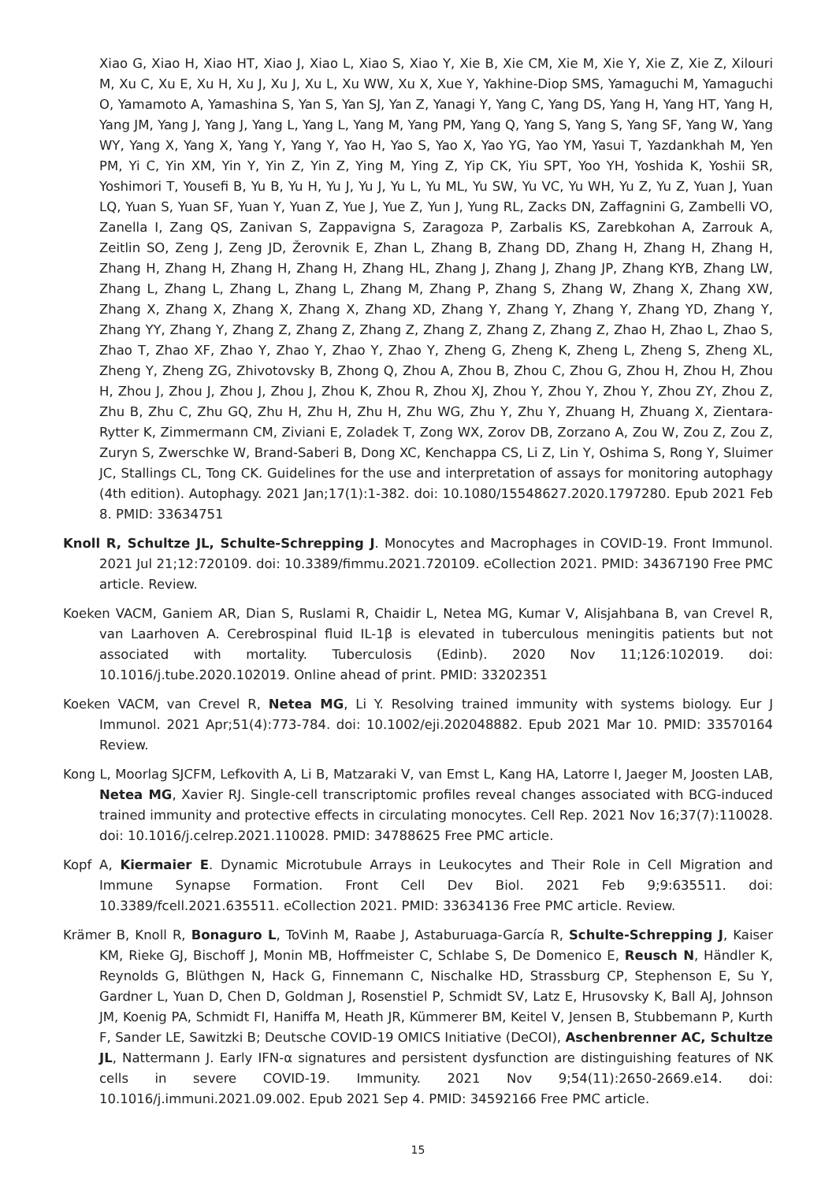Xiao G, Xiao H, Xiao HT, Xiao J, Xiao L, Xiao S, Xiao Y, Xie B, Xie CM, Xie M, Xie Y, Xie Z, Xie Z, Xilouri M, Xu C, Xu E, Xu H, Xu J, Xu J, Xu L, Xu WW, Xu X, Xue Y, Yakhine-Diop SMS, Yamaguchi M, Yamaguchi O, Yamamoto A, Yamashina S, Yan S, Yan SJ, Yan Z, Yanagi Y, Yang C, Yang DS, Yang H, Yang HT, Yang H, Yang JM, Yang J, Yang J, Yang L, Yang L, Yang M, Yang PM, Yang Q, Yang S, Yang S, Yang SF, Yang W, Yang WY, Yang X, Yang X, Yang Y, Yang Y, Yao H, Yao S, Yao X, Yao YG, Yao YM, Yasui T, Yazdankhah M, Yen PM, Yi C, Yin XM, Yin Y, Yin Z, Yin Z, Ying M, Ying Z, Yip CK, Yiu SPT, Yoo YH, Yoshida K, Yoshii SR, Yoshimori T, Yousefi B, Yu B, Yu H, Yu J, Yu J, Yu L, Yu ML, Yu SW, Yu VC, Yu WH, Yu Z, Yu Z, Yuan J, Yuan LQ, Yuan S, Yuan SF, Yuan Y, Yuan Z, Yue J, Yue Z, Yun J, Yung RL, Zacks DN, Zaffagnini G, Zambelli VO, Zanella I, Zang QS, Zanivan S, Zappavigna S, Zaragoza P, Zarbalis KS, Zarebkohan A, Zarrouk A, Zeitlin SO, Zeng J, Zeng JD, Žerovnik E, Zhan L, Zhang B, Zhang DD, Zhang H, Zhang H, Zhang H, Zhang H, Zhang H, Zhang H, Zhang H, Zhang HL, Zhang J, Zhang J, Zhang JP, Zhang KYB, Zhang LW, Zhang L, Zhang L, Zhang L, Zhang L, Zhang M, Zhang P, Zhang S, Zhang W, Zhang X, Zhang XW, Zhang X, Zhang X, Zhang X, Zhang X, Zhang XD, Zhang Y, Zhang Y, Zhang Y, Zhang YD, Zhang Y, Zhang YY, Zhang Y, Zhang Z, Zhang Z, Zhang Z, Zhang Z, Zhang Z, Zhang Z, Zhao H, Zhao L, Zhao S, Zhao T, Zhao XF, Zhao Y, Zhao Y, Zhao Y, Zhao Y, Zheng G, Zheng K, Zheng L, Zheng S, Zheng XL, Zheng Y, Zheng ZG, Zhivotovsky B, Zhong Q, Zhou A, Zhou B, Zhou C, Zhou G, Zhou H, Zhou H, Zhou H, Zhou J, Zhou J, Zhou J, Zhou J, Zhou K, Zhou R, Zhou XJ, Zhou Y, Zhou Y, Zhou Y, Zhou ZY, Zhou Z, Zhu B, Zhu C, Zhu GQ, Zhu H, Zhu H, Zhu H, Zhu WG, Zhu Y, Zhu Y, Zhuang H, Zhuang X, Zientara-Rytter K, Zimmermann CM, Ziviani E, Zoladek T, Zong WX, Zorov DB, Zorzano A, Zou W, Zou Z, Zou Z, Zuryn S, Zwerschke W, Brand-Saberi B, Dong XC, Kenchappa CS, Li Z, Lin Y, Oshima S, Rong Y, Sluimer JC, Stallings CL, Tong CK. Guidelines for the use and interpretation of assays for monitoring autophagy (4th edition). Autophagy. 2021 Jan;17(1):1-382. doi: 10.1080/15548627.2020.1797280. Epub 2021 Feb 8. PMID: 33634751
Knoll R, Schultze JL, Schulte-Schrepping J. Monocytes and Macrophages in COVID-19. Front Immunol. 2021 Jul 21;12:720109. doi: 10.3389/fimmu.2021.720109. eCollection 2021. PMID: 34367190 Free PMC article. Review.
Koeken VACM, Ganiem AR, Dian S, Ruslami R, Chaidir L, Netea MG, Kumar V, Alisjahbana B, van Crevel R, van Laarhoven A. Cerebrospinal fluid IL-1β is elevated in tuberculous meningitis patients but not associated with mortality. Tuberculosis (Edinb). 2020 Nov 11;126:102019. doi: 10.1016/j.tube.2020.102019. Online ahead of print. PMID: 33202351
Koeken VACM, van Crevel R, Netea MG, Li Y. Resolving trained immunity with systems biology. Eur J Immunol. 2021 Apr;51(4):773-784. doi: 10.1002/eji.202048882. Epub 2021 Mar 10. PMID: 33570164 Review.
Kong L, Moorlag SJCFM, Lefkovith A, Li B, Matzaraki V, van Emst L, Kang HA, Latorre I, Jaeger M, Joosten LAB, Netea MG, Xavier RJ. Single-cell transcriptomic profiles reveal changes associated with BCG-induced trained immunity and protective effects in circulating monocytes. Cell Rep. 2021 Nov 16;37(7):110028. doi: 10.1016/j.celrep.2021.110028. PMID: 34788625 Free PMC article.
Kopf A, Kiermaier E. Dynamic Microtubule Arrays in Leukocytes and Their Role in Cell Migration and Immune Synapse Formation. Front Cell Dev Biol. 2021 Feb 9;9:635511. doi: 10.3389/fcell.2021.635511. eCollection 2021. PMID: 33634136 Free PMC article. Review.
Krämer B, Knoll R, Bonaguro L, ToVinh M, Raabe J, Astaburuaga-García R, Schulte-Schrepping J, Kaiser KM, Rieke GJ, Bischoff J, Monin MB, Hoffmeister C, Schlabe S, De Domenico E, Reusch N, Händler K, Reynolds G, Blüthgen N, Hack G, Finnemann C, Nischalke HD, Strassburg CP, Stephenson E, Su Y, Gardner L, Yuan D, Chen D, Goldman J, Rosenstiel P, Schmidt SV, Latz E, Hrusovsky K, Ball AJ, Johnson JM, Koenig PA, Schmidt FI, Haniffa M, Heath JR, Kümmerer BM, Keitel V, Jensen B, Stubbemann P, Kurth F, Sander LE, Sawitzki B; Deutsche COVID-19 OMICS Initiative (DeCOI), Aschenbrenner AC, Schultze JL, Nattermann J. Early IFN-α signatures and persistent dysfunction are distinguishing features of NK cells in severe COVID-19. Immunity. 2021 Nov 9;54(11):2650-2669.e14. doi: 10.1016/j.immuni.2021.09.002. Epub 2021 Sep 4. PMID: 34592166 Free PMC article.
15